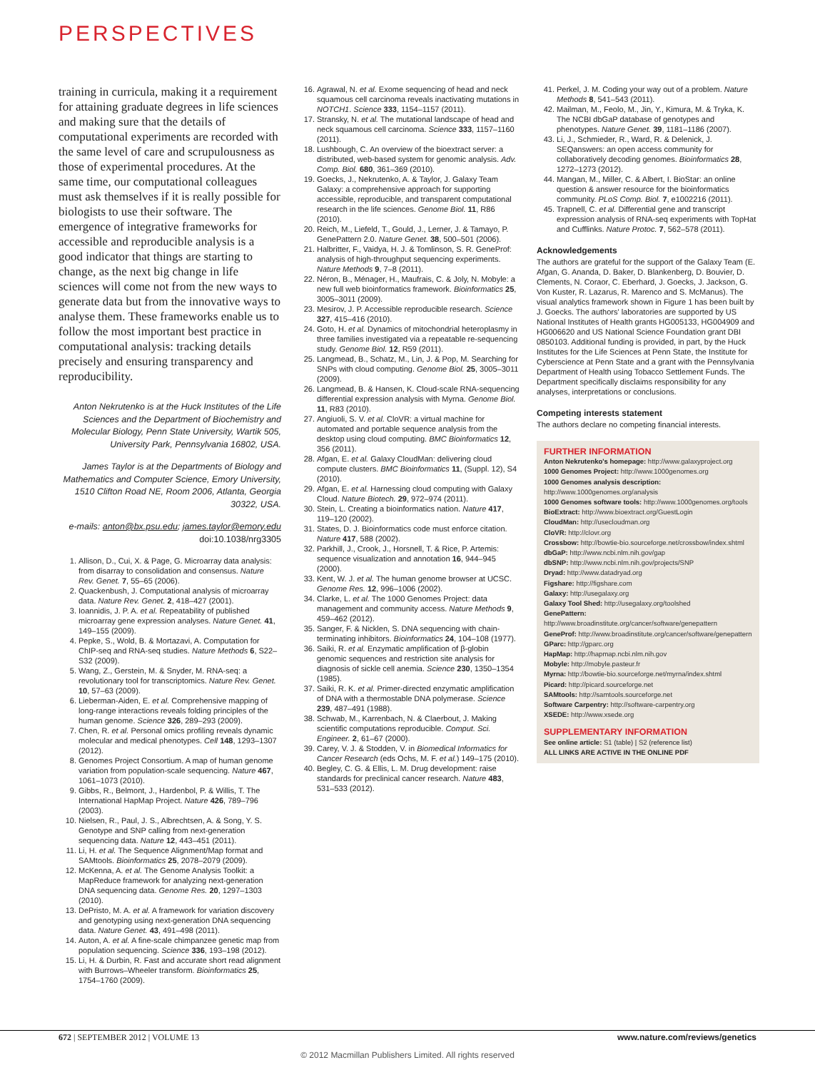PERSPECTIVES
training in curricula, making it a requirement for attaining graduate degrees in life sciences and making sure that the details of computational experiments are recorded with the same level of care and scrupulousness as those of experimental procedures. At the same time, our computational colleagues must ask themselves if it is really possible for biologists to use their software. The emergence of integrative frameworks for accessible and reproducible analysis is a good indicator that things are starting to change, as the next big change in life sciences will come not from the new ways to generate data but from the innovative ways to analyse them. These frameworks enable us to follow the most important best practice in computational analysis: tracking details precisely and ensuring transparency and reproducibility.
Anton Nekrutenko is at the Huck Institutes of the Life Sciences and the Department of Biochemistry and Molecular Biology, Penn State University, Wartik 505, University Park, Pennsylvania 16802, USA.
James Taylor is at the Departments of Biology and Mathematics and Computer Science, Emory University, 1510 Clifton Road NE, Room 2006, Atlanta, Georgia 30322, USA.
e-mails: anton@bx.psu.edu; james.taylor@emory.edu
doi:10.1038/nrg3305
1. Allison, D., Cui, X. & Page, G. Microarray data analysis: from disarray to consolidation and consensus. Nature Rev. Genet. 7, 55–65 (2006).
2. Quackenbush, J. Computational analysis of microarray data. Nature Rev. Genet. 2, 418–427 (2001).
3. Ioannidis, J. P. A. et al. Repeatability of published microarray gene expression analyses. Nature Genet. 41, 149–155 (2009).
4. Pepke, S., Wold, B. & Mortazavi, A. Computation for ChIP-seq and RNA-seq studies. Nature Methods 6, S22–S32 (2009).
5. Wang, Z., Gerstein, M. & Snyder, M. RNA-seq: a revolutionary tool for transcriptomics. Nature Rev. Genet. 10, 57–63 (2009).
6. Lieberman-Aiden, E. et al. Comprehensive mapping of long-range interactions reveals folding principles of the human genome. Science 326, 289–293 (2009).
7. Chen, R. et al. Personal omics profiling reveals dynamic molecular and medical phenotypes. Cell 148, 1293–1307 (2012).
8. Genomes Project Consortium. A map of human genome variation from population-scale sequencing. Nature 467, 1061–1073 (2010).
9. Gibbs, R., Belmont, J., Hardenbol, P. & Willis, T. The International HapMap Project. Nature 426, 789–796 (2003).
10. Nielsen, R., Paul, J. S., Albrechtsen, A. & Song, Y. S. Genotype and SNP calling from next-generation sequencing data. Nature 12, 443–451 (2011).
11. Li, H. et al. The Sequence Alignment/Map format and SAMtools. Bioinformatics 25, 2078–2079 (2009).
12. McKenna, A. et al. The Genome Analysis Toolkit: a MapReduce framework for analyzing next-generation DNA sequencing data. Genome Res. 20, 1297–1303 (2010).
13. DePristo, M. A. et al. A framework for variation discovery and genotyping using next-generation DNA sequencing data. Nature Genet. 43, 491–498 (2011).
14. Auton, A. et al. A fine-scale chimpanzee genetic map from population sequencing. Science 336, 193–198 (2012).
15. Li, H. & Durbin, R. Fast and accurate short read alignment with Burrows–Wheeler transform. Bioinformatics 25, 1754–1760 (2009).
16. Agrawal, N. et al. Exome sequencing of head and neck squamous cell carcinoma reveals inactivating mutations in NOTCH1. Science 333, 1154–1157 (2011).
17. Stransky, N. et al. The mutational landscape of head and neck squamous cell carcinoma. Science 333, 1157–1160 (2011).
18. Lushbough, C. An overview of the bioextract server: a distributed, web-based system for genomic analysis. Adv. Comp. Biol. 680, 361–369 (2010).
19. Goecks, J., Nekrutenko, A. & Taylor, J. Galaxy Team Galaxy: a comprehensive approach for supporting accessible, reproducible, and transparent computational research in the life sciences. Genome Biol. 11, R86 (2010).
20. Reich, M., Liefeld, T., Gould, J., Lerner, J. & Tamayo, P. GenePattern 2.0. Nature Genet. 38, 500–501 (2006).
21. Halbritter, F., Vaidya, H. J. & Tomlinson, S. R. GeneProf: analysis of high-throughput sequencing experiments. Nature Methods 9, 7–8 (2011).
22. Néron, B., Ménager, H., Maufrais, C. & Joly, N. Mobyle: a new full web bioinformatics framework. Bioinformatics 25, 3005–3011 (2009).
23. Mesirov, J. P. Accessible reproducible research. Science 327, 415–416 (2010).
24. Goto, H. et al. Dynamics of mitochondrial heteroplasmy in three families investigated via a repeatable re-sequencing study. Genome Biol. 12, R59 (2011).
25. Langmead, B., Schatz, M., Lin, J. & Pop, M. Searching for SNPs with cloud computing. Genome Biol. 25, 3005–3011 (2009).
26. Langmead, B. & Hansen, K. Cloud-scale RNA-sequencing differential expression analysis with Myrna. Genome Biol. 11, R83 (2010).
27. Angiuoli, S. V. et al. CloVR: a virtual machine for automated and portable sequence analysis from the desktop using cloud computing. BMC Bioinformatics 12, 356 (2011).
28. Afgan, E. et al. Galaxy CloudMan: delivering cloud compute clusters. BMC Bioinformatics 11, (Suppl. 12), S4 (2010).
29. Afgan, E. et al. Harnessing cloud computing with Galaxy Cloud. Nature Biotech. 29, 972–974 (2011).
30. Stein, L. Creating a bioinformatics nation. Nature 417, 119–120 (2002).
31. States, D. J. Bioinformatics code must enforce citation. Nature 417, 588 (2002).
32. Parkhill, J., Crook, J., Horsnell, T. & Rice, P. Artemis: sequence visualization and annotation 16, 944–945 (2000).
33. Kent, W. J. et al. The human genome browser at UCSC. Genome Res. 12, 996–1006 (2002).
34. Clarke, L. et al. The 1000 Genomes Project: data management and community access. Nature Methods 9, 459–462 (2012).
35. Sanger, F. & Nicklen, S. DNA sequencing with chain-terminating inhibitors. Bioinformatics 24, 104–108 (1977).
36. Saiki, R. et al. Enzymatic amplification of β-globin genomic sequences and restriction site analysis for diagnosis of sickle cell anemia. Science 230, 1350–1354 (1985).
37. Saiki, R. K. et al. Primer-directed enzymatic amplification of DNA with a thermostable DNA polymerase. Science 239, 487–491 (1988).
38. Schwab, M., Karrenbach, N. & Claerbout, J. Making scientific computations reproducible. Comput. Sci. Engineer. 2, 61–67 (2000).
39. Carey, V. J. & Stodden, V. in Biomedical Informatics for Cancer Research (eds Ochs, M. F. et al.) 149–175 (2010).
40. Begley, C. G. & Ellis, L. M. Drug development: raise standards for preclinical cancer research. Nature 483, 531–533 (2012).
41. Perkel, J. M. Coding your way out of a problem. Nature Methods 8, 541–543 (2011).
42. Mailman, M., Feolo, M., Jin, Y., Kimura, M. & Tryka, K. The NCBI dbGaP database of genotypes and phenotypes. Nature Genet. 39, 1181–1186 (2007).
43. Li, J., Schmieder, R., Ward, R. & Delenick, J. SEQanswers: an open access community for collaboratively decoding genomes. Bioinformatics 28, 1272–1273 (2012).
44. Mangan, M., Miller, C. & Albert, I. BioStar: an online question & answer resource for the bioinformatics community. PLoS Comp. Biol. 7, e1002216 (2011).
45. Trapnell, C. et al. Differential gene and transcript expression analysis of RNA-seq experiments with TopHat and Cufflinks. Nature Protoc. 7, 562–578 (2011).
Acknowledgements
The authors are grateful for the support of the Galaxy Team (E. Afgan, G. Ananda, D. Baker, D. Blankenberg, D. Bouvier, D. Clements, N. Coraor, C. Eberhard, J. Goecks, J. Jackson, G. Von Kuster, R. Lazarus, R. Marenco and S. McManus). The visual analytics framework shown in Figure 1 has been built by J. Goecks. The authors' laboratories are supported by US National Institutes of Health grants HG005133, HG004909 and HG006620 and US National Science Foundation grant DBI 0850103. Additional funding is provided, in part, by the Huck Institutes for the Life Sciences at Penn State, the Institute for Cyberscience at Penn State and a grant with the Pennsylvania Department of Health using Tobacco Settlement Funds. The Department specifically disclaims responsibility for any analyses, interpretations or conclusions.
Competing interests statement
The authors declare no competing financial interests.
FURTHER INFORMATION
Anton Nekrutenko's homepage: http://www.galaxyproject.org
1000 Genomes Project: http://www.1000genomes.org
1000 Genomes analysis description:
http://www.1000genomes.org/analysis
1000 Genomes software tools: http://www.1000genomes.org/tools
BioExtract: http://www.bioextract.org/GuestLogin
CloudMan: http://usecloudman.org
CloVR: http://clovr.org
Crossbow: http://bowtie-bio.sourceforge.net/crossbow/index.shtml
dbGaP: http://www.ncbi.nlm.nih.gov/gap
dbSNP: http://www.ncbi.nlm.nih.gov/projects/SNP
Dryad: http://www.datadryad.org
Figshare: http://figshare.com
Galaxy: http://usegalaxy.org
Galaxy Tool Shed: http://usegalaxy.org/toolshed
GenePattern: http://www.broadinstitute.org/cancer/software/genepattern
GeneProf: http://www.broadinstitute.org/cancer/software/genepattern
GParc: http://gparc.org
HapMap: http://hapmap.ncbi.nlm.nih.gov
Mobyle: http://mobyle.pasteur.fr
Myrna: http://bowtie-bio.sourceforge.net/myrna/index.shtml
Picard: http://picard.sourceforge.net
SAMtools: http://samtools.sourceforge.net
Software Carpentry: http://software-carpentry.org
XSEDE: http://www.xsede.org
SUPPLEMENTARY INFORMATION
See online article: S1 (table) | S2 (reference list)
ALL LINKS ARE ACTIVE IN THE ONLINE PDF
672 | SEPTEMBER 2012 | VOLUME 13 www.nature.com/reviews/genetics
© 2012 Macmillan Publishers Limited. All rights reserved